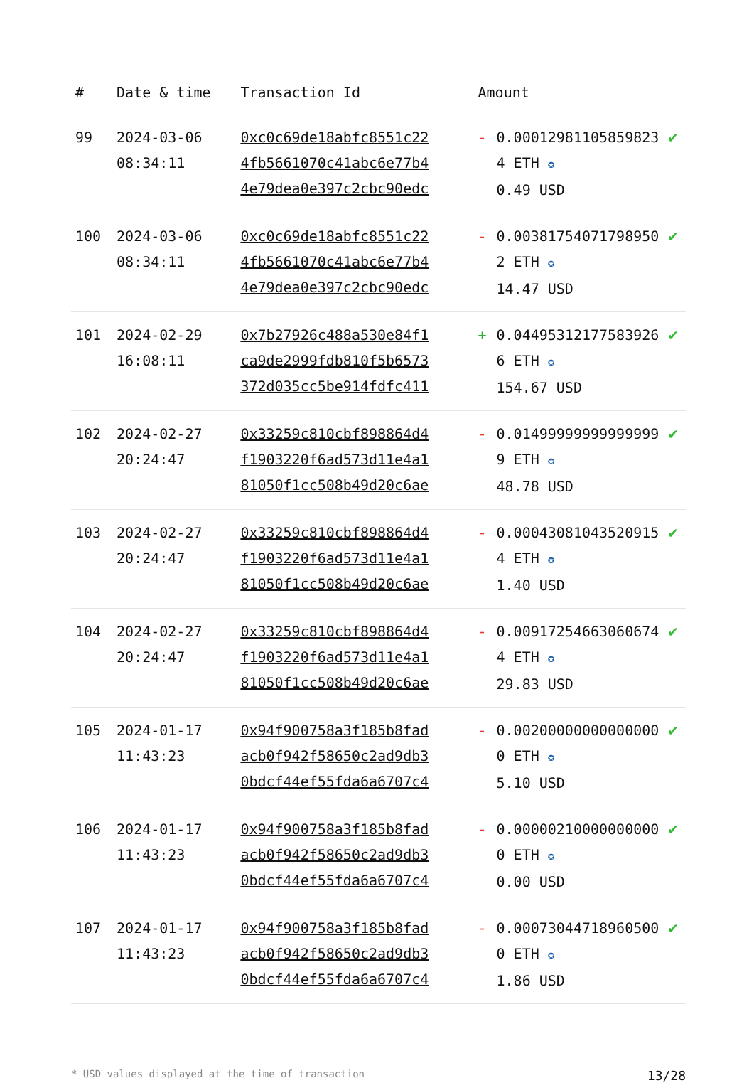| # | Date & time | Transaction Id | Amount | | |
| --- | --- | --- | --- | --- | --- |
| 99 | 2024-03-06 08:34:11 | 0xc0c69de18abfc8551c22 4fb5661070c41abc6e77b4 4e79dea0e397c2cbc90edc | - | 0.000129811058598234 ETH ✪ 0.49 USD | ✔ |
| 100 | 2024-03-06 08:34:11 | 0xc0c69de18abfc8551c22 4fb5661070c41abc6e77b4 4e79dea0e397c2cbc90edc | - | 0.003817540717989502 ETH ✪ 14.47 USD | ✔ |
| 101 | 2024-02-29 16:08:11 | 0x7b27926c488a530e84f1 ca9de2999fdb810f5b6573 372d035cc5be914fdfc411 | + | 0.044953121775839266 ETH ✪ 154.67 USD | ✔ |
| 102 | 2024-02-27 20:24:47 | 0x33259c810cbf898864d4 f1903220f6ad573d11e4a1 81050f1cc508b49d20c6ae | - | 0.014999999999999999 ETH ✪ 48.78 USD | ✔ |
| 103 | 2024-02-27 20:24:47 | 0x33259c810cbf898864d4 f1903220f6ad573d11e4a1 81050f1cc508b49d20c6ae | - | 0.000430810435209154 ETH ✪ 1.40 USD | ✔ |
| 104 | 2024-02-27 20:24:47 | 0x33259c810cbf898864d4 f1903220f6ad573d11e4a1 81050f1cc508b49d20c6ae | - | 0.009172546630606744 ETH ✪ 29.83 USD | ✔ |
| 105 | 2024-01-17 11:43:23 | 0x94f900758a3f185b8fad acb0f942f58650c2ad9db3 0bdcf44ef55fda6a6707c4 | - | 0.002000000000000000 ETH ✪ 5.10 USD | ✔ |
| 106 | 2024-01-17 11:43:23 | 0x94f900758a3f185b8fad acb0f942f58650c2ad9db3 0bdcf44ef55fda6a6707c4 | - | 0.000002100000000000 ETH ✪ 0.00 USD | ✔ |
| 107 | 2024-01-17 11:43:23 | 0x94f900758a3f185b8fad acb0f942f58650c2ad9db3 0bdcf44ef55fda6a6707c4 | - | 0.000730447189605000 ETH ✪ 1.86 USD | ✔ |
* USD values displayed at the time of transaction 13/28